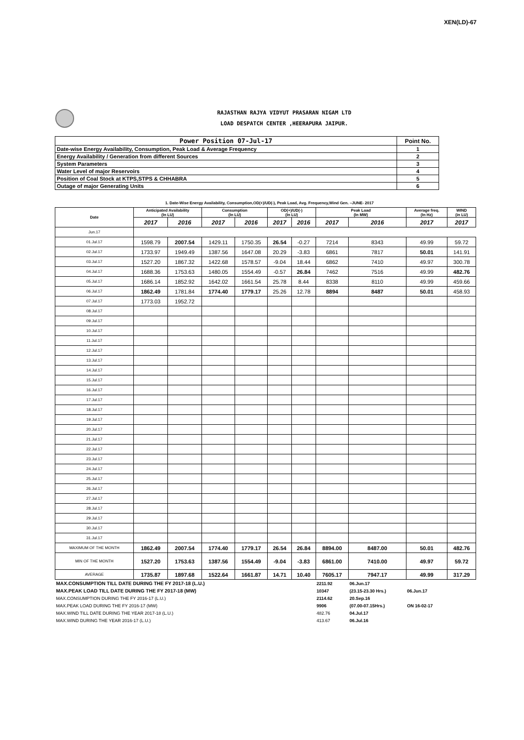XEN(LD)-67
RAJASTHAN RAJYA VIDYUT PRASARAN NIGAM LTD
LOAD DESPATCH CENTER ,HEERAPURA JAIPUR.
| Power Position 07-Jul-17 | Point No. |
| Date-wise Energy Availability, Consumption, Peak Load & Average Frequency | 1 |
| Energy Availability / Generation from different Sources | 2 |
| System Parameters | 3 |
| Water Level of major Reservoirs | 4 |
| Position of Coal Stock at KTPS,STPS & CHHABRA | 5 |
| Outage of major Generating Units | 6 |
1. Date-Wise Energy Availability, Consumption,OD(+)/UD(-), Peak Load, Avg. Frequency,Wind Gen. –JUNE- 2017
| Date | Anticipated Availability (In LU) | | Consumption (In LU) | | OD(+)/UD(-) (In LU) | | Peak Load (In MW) | | Average freq. (In Hz) | WIND (in LU) |
| --- | --- | --- | --- | --- | --- | --- | --- | --- | --- | --- |
| | 2017 | 2016 | 2017 | 2016 | 2017 | 2016 | 2017 | 2016 | 2017 | 2017 |
| Jun.17 | | | | | | | | | | |
| 01.Jul.17 | 1598.79 | 2007.54 | 1429.11 | 1750.35 | 26.54 | -0.27 | 7214 | 8343 | 49.99 | 59.72 |
| 02.Jul.17 | 1733.97 | 1949.49 | 1387.56 | 1647.08 | 20.29 | -3.83 | 6861 | 7817 | 50.01 | 141.91 |
| 03.Jul.17 | 1527.20 | 1867.32 | 1422.68 | 1578.57 | -9.04 | 18.44 | 6862 | 7410 | 49.97 | 300.78 |
| 04.Jul.17 | 1688.36 | 1753.63 | 1480.05 | 1554.49 | -0.57 | 26.84 | 7462 | 7516 | 49.99 | 482.76 |
| 05.Jul.17 | 1686.14 | 1852.92 | 1642.02 | 1661.54 | 25.78 | 8.44 | 8338 | 8110 | 49.99 | 459.66 |
| 06.Jul.17 | 1862.49 | 1781.84 | 1774.40 | 1779.17 | 25.26 | 12.78 | 8894 | 8487 | 50.01 | 458.93 |
| 07.Jul.17 | 1773.03 | 1952.72 | | | | | | | | |
| 08.Jul.17 | | | | | | | | | | |
| 09.Jul.17 | | | | | | | | | | |
| 10.Jul.17 | | | | | | | | | | |
| 11.Jul.17 | | | | | | | | | | |
| 12.Jul.17 | | | | | | | | | | |
| 13.Jul.17 | | | | | | | | | | |
| 14.Jul.17 | | | | | | | | | | |
| 15.Jul.17 | | | | | | | | | | |
| 16.Jul.17 | | | | | | | | | | |
| 17.Jul.17 | | | | | | | | | | |
| 18.Jul.17 | | | | | | | | | | |
| 19.Jul.17 | | | | | | | | | | |
| 20.Jul.17 | | | | | | | | | | |
| 21.Jul.17 | | | | | | | | | | |
| 22.Jul.17 | | | | | | | | | | |
| 23.Jul.17 | | | | | | | | | | |
| 24.Jul.17 | | | | | | | | | | |
| 25.Jul.17 | | | | | | | | | | |
| 26.Jul.17 | | | | | | | | | | |
| 27.Jul.17 | | | | | | | | | | |
| 28.Jul.17 | | | | | | | | | | |
| 29.Jul.17 | | | | | | | | | | |
| 30.Jul.17 | | | | | | | | | | |
| 31.Jul.17 | | | | | | | | | | |
| MAXIMUM OF THE MONTH | 1862.49 | 2007.54 | 1774.40 | 1779.17 | 26.54 | 26.84 | 8894.00 | 8487.00 | 50.01 | 482.76 |
| MIN OF THE MONTH | 1527.20 | 1753.63 | 1387.56 | 1554.49 | -9.04 | -3.83 | 6861.00 | 7410.00 | 49.97 | 59.72 |
| AVERAGE | 1735.87 | 1897.68 | 1522.64 | 1661.87 | 14.71 | 10.40 | 7605.17 | 7947.17 | 49.99 | 317.29 |
| MAX.CONSUMPTION TILL DATE DURING THE FY 2017-18 (L.U.) | | | | | | | 2211.92 | 06.Jun.17 | | |
| MAX.PEAK LOAD TILL DATE DURING THE FY 2017-18 (MW) | | | | | | | 10347 | (23.15-23.30 Hrs.) | 06.Jun.17 | |
| MAX.CONSUMPTION DURING THE FY 2016-17 (L.U.) | | | | | | | 2114.62 | 20.Sep.16 | | |
| MAX.PEAK LOAD DURING THE FY 2016-17 (MW) | | | | | | | 9906 | (07.00-07.15Hrs.) | ON 16-02-17 | |
| MAX.WIND TILL DATE DURING THE YEAR 2017-18 (L.U.) | | | | | | | 482.76 | 04.Jul.17 | | |
| MAX.WIND DURING THE YEAR 2016-17 (L.U.) | | | | | | | 413.67 | 06.Jul.16 | | |